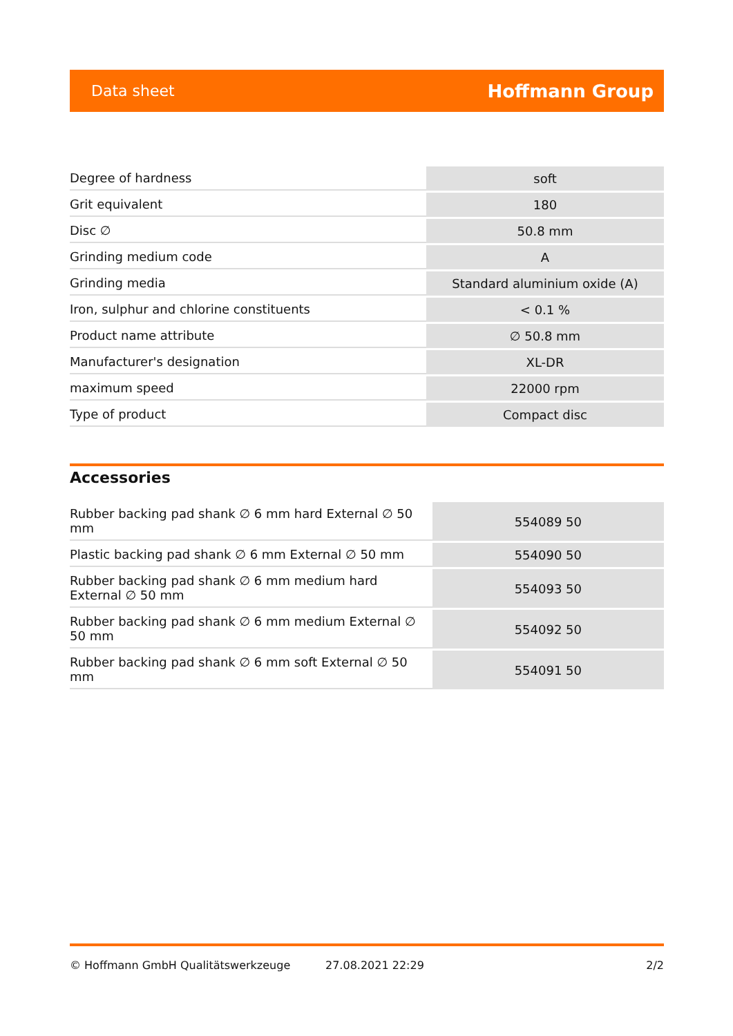Data sheet Hoffmann Group
| Degree of hardness | soft |
| Grit equivalent | 180 |
| Disc ∅ | 50.8 mm |
| Grinding medium code | A |
| Grinding media | Standard aluminium oxide (A) |
| Iron, sulphur and chlorine constituents | < 0.1 % |
| Product name attribute | ∅ 50.8 mm |
| Manufacturer's designation | XL-DR |
| maximum speed | 22000 rpm |
| Type of product | Compact disc |
Accessories
| Rubber backing pad shank ∅ 6 mm hard External ∅ 50 mm | 554089 50 |
| Plastic backing pad shank ∅ 6 mm External ∅ 50 mm | 554090 50 |
| Rubber backing pad shank ∅ 6 mm medium hard External ∅ 50 mm | 554093 50 |
| Rubber backing pad shank ∅ 6 mm medium External ∅ 50 mm | 554092 50 |
| Rubber backing pad shank ∅ 6 mm soft External ∅ 50 mm | 554091 50 |
© Hoffmann GmbH Qualitätswerkzeuge 27.08.2021 22:29 2/2